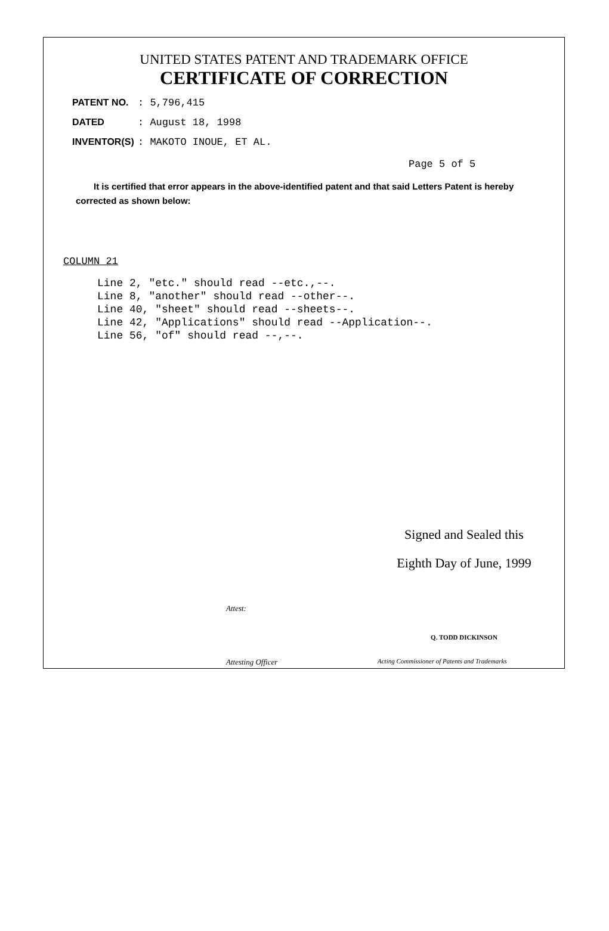UNITED STATES PATENT AND TRADEMARK OFFICE
CERTIFICATE OF CORRECTION
PATENT NO.: 5,796,415
DATED: August 18, 1998
INVENTOR(S): MAKOTO INOUE, ET AL.
Page 5 of 5
It is certified that error appears in the above-identified patent and that said Letters Patent is hereby corrected as shown below:
COLUMN 21
Line 2, "etc." should read --etc.,--.
Line 8, "another" should read --other--.
Line 40, "sheet" should read --sheets--.
Line 42, "Applications" should read --Application--.
Line 56, "of" should read --,--.
Signed and Sealed this
Eighth Day of June, 1999
Attest:
Q. TODD DICKINSON
Attesting Officer
Acting Commissioner of Patents and Trademarks